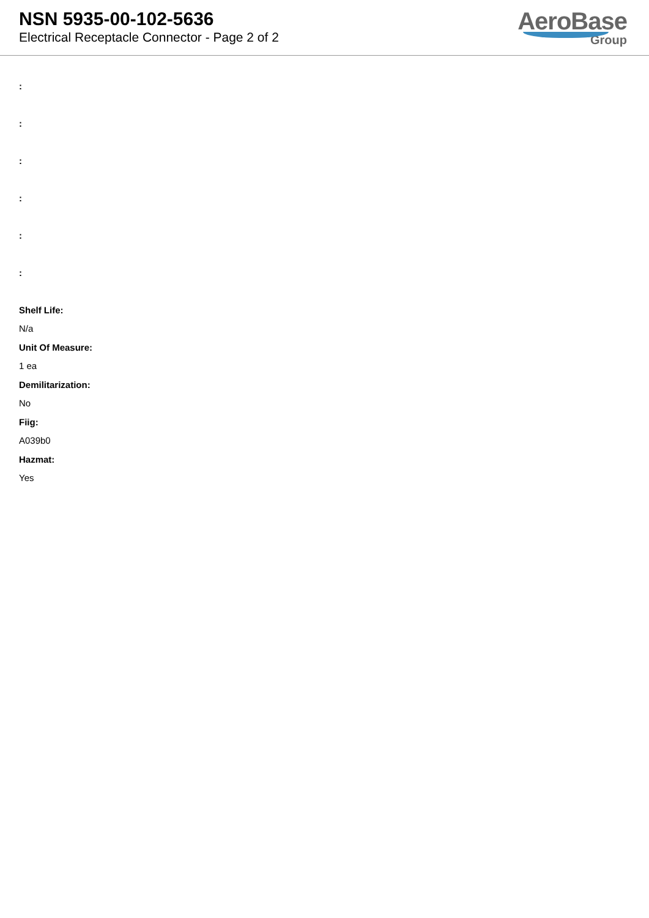NSN 5935-00-102-5636
Electrical Receptacle Connector - Page 2 of 2
AeroBase
Group
:
:
:
:
:
:
Shelf Life:
N/a
Unit Of Measure:
1 ea
Demilitarization:
No
Fiig:
A039b0
Hazmat:
Yes